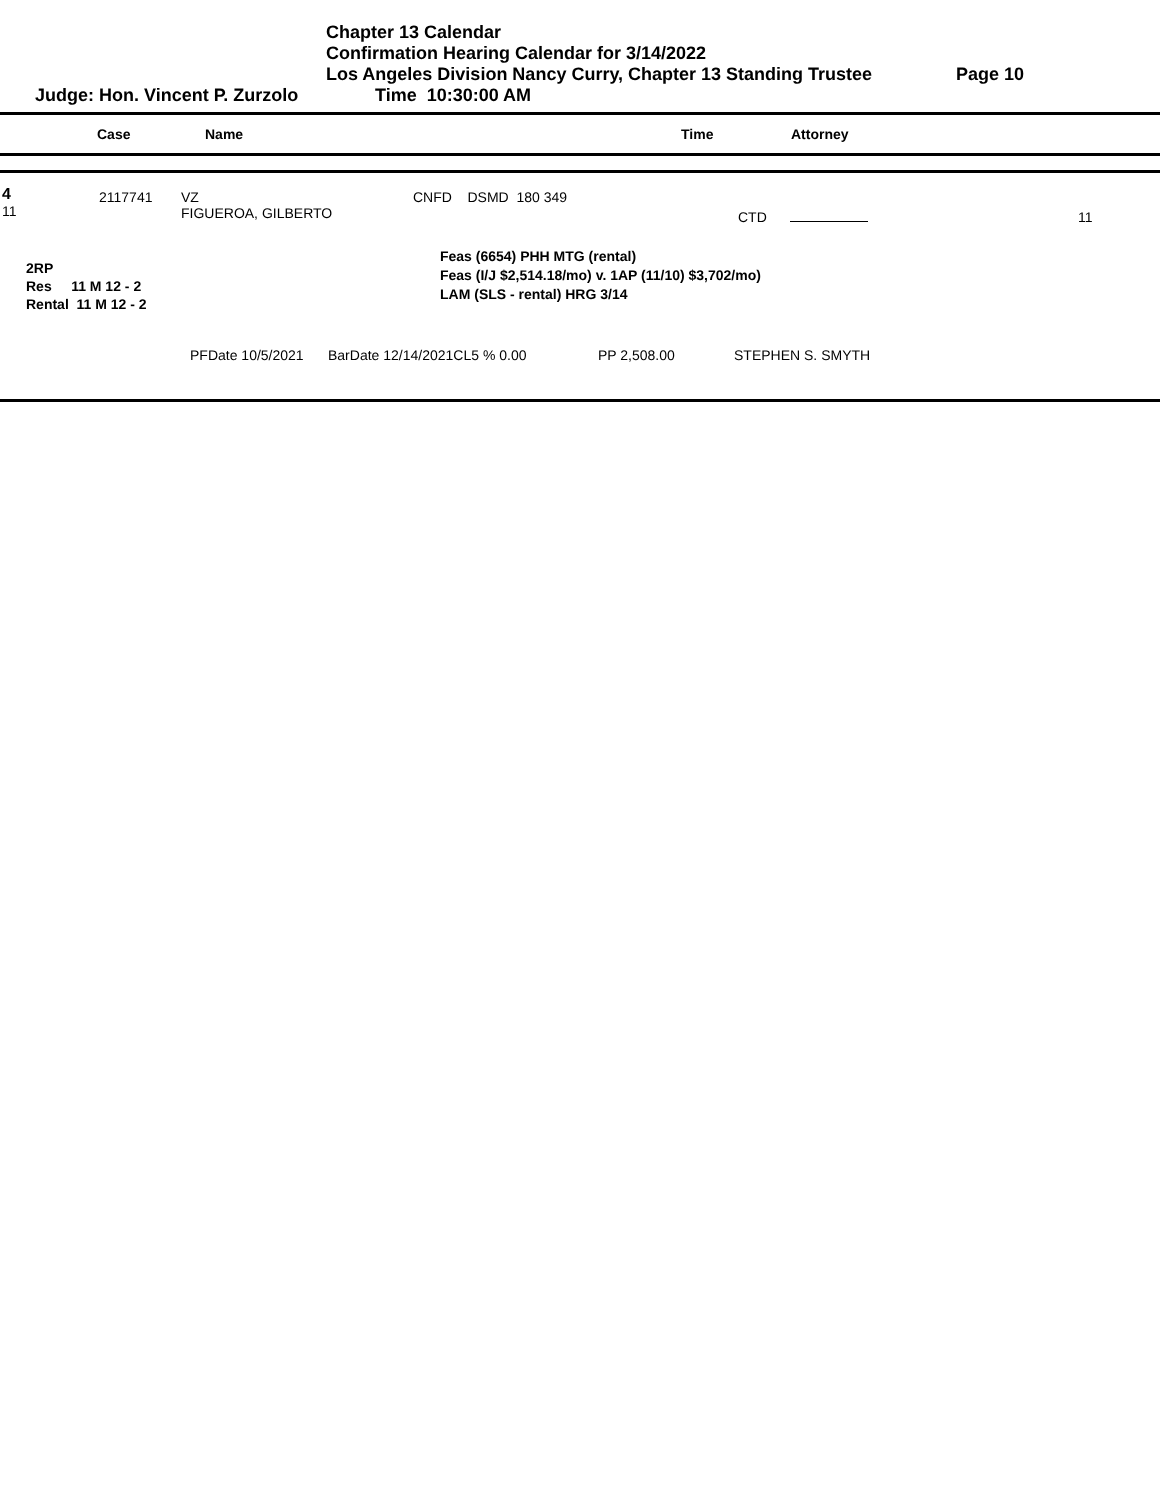Chapter 13 Calendar
Confirmation Hearing Calendar for 3/14/2022
Los Angeles Division Nancy Curry, Chapter 13 Standing Trustee Page 10
Judge: Hon. Vincent P. Zurzolo Time 10:30:00 AM
Case Name Time Attorney
4
11
2117741 VZ
FIGUEROA, GILBERTO
CNFD DSMD 180 349
CTD 11
2RP
Res 11 M 12 - 2
Rental 11 M 12 - 2
Feas (6654) PHH MTG (rental)
Feas (I/J $2,514.18/mo) v. 1AP (11/10) $3,702/mo)
LAM (SLS - rental) HRG 3/14
PFDate 10/5/2021 BarDate 12/14/2021CL5 % 0.00 PP 2,508.00 STEPHEN S. SMYTH